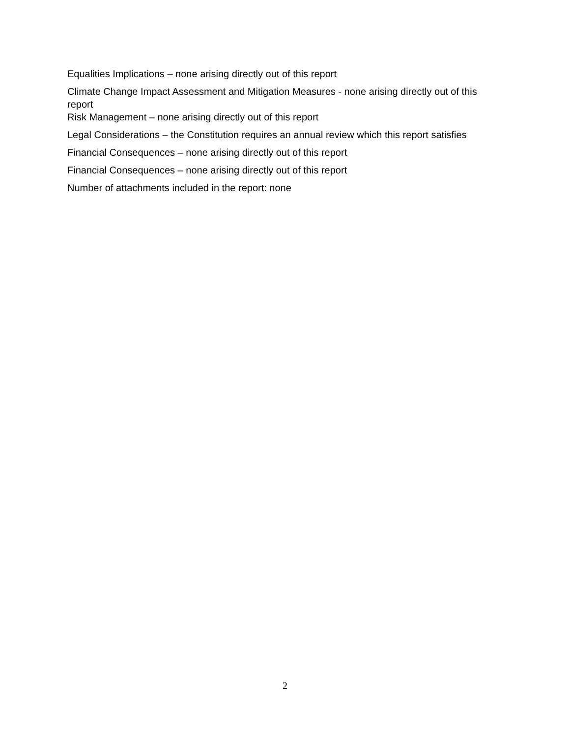Equalities Implications – none arising directly out of this report
Climate Change Impact Assessment and Mitigation Measures - none arising directly out of this report
Risk Management – none arising directly out of this report
Legal Considerations – the Constitution requires an annual review which this report satisfies
Financial Consequences – none arising directly out of this report
Financial Consequences – none arising directly out of this report
Number of attachments included in the report: none
2